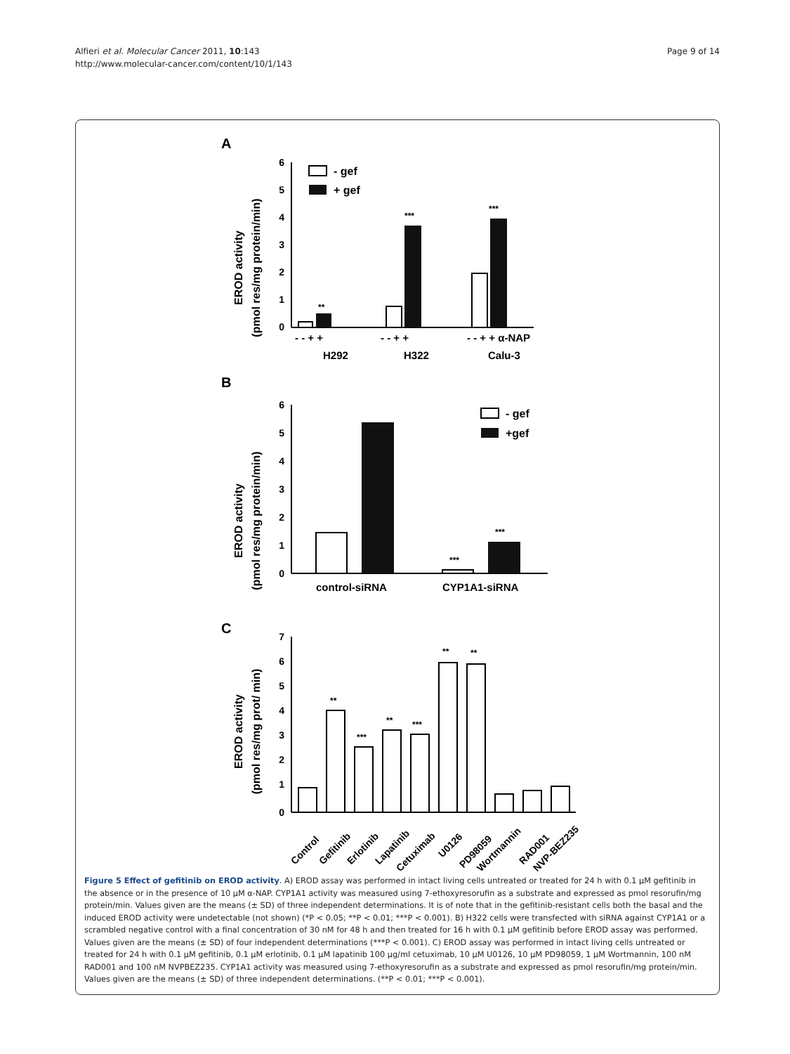Alfieri et al. Molecular Cancer 2011, 10:143
http://www.molecular-cancer.com/content/10/1/143
Page 9 of 14
A
EROD activity
(pmol res/mg protein/min)
6
5
4
3
2
1
0
- gef
+ gef
**
***
***
- - + +
- - + +
- - + + α-NAP
H292
H322
Calu-3
B
EROD activity
(pmol res/mg protein/min)
6
5
4
3
2
1
0
- gef
+gef
***
***
control-siRNA
CYP1A1-siRNA
C
EROD activity
(pmol res/mg prot/ min)
7
6
5
4
3
2
1
0
**
***
**
***
**
**
Control
Gefitinib
Erlotinib
Lapatinib
Cetuximab
U0126
PD98059
Wortmannin
RAD001
NVP-BEZ235
Figure 5 Effect of gefitinib on EROD activity. A) EROD assay was performed in intact living cells untreated or treated for 24 h with 0.1 μM gefitinib in the absence or in the presence of 10 μM α-NAP. CYP1A1 activity was measured using 7-ethoxyresorufin as a substrate and expressed as pmol resorufin/mg protein/min. Values given are the means (± SD) of three independent determinations. It is of note that in the gefitinib-resistant cells both the basal and the induced EROD activity were undetectable (not shown) (*P < 0.05; **P < 0.01; ***P < 0.001). B) H322 cells were transfected with siRNA against CYP1A1 or a scrambled negative control with a final concentration of 30 nM for 48 h and then treated for 16 h with 0.1 μM gefitinib before EROD assay was performed. Values given are the means (± SD) of four independent determinations (***P < 0.001). C) EROD assay was performed in intact living cells untreated or treated for 24 h with 0.1 μM gefitinib, 0.1 μM erlotinib, 0.1 μM lapatinib 100 μg/ml cetuximab, 10 μM U0126, 10 μM PD98059, 1 μM Wortmannin, 100 nM RAD001 and 100 nM NVPBEZ235. CYP1A1 activity was measured using 7-ethoxyresorufin as a substrate and expressed as pmol resorufin/mg protein/min. Values given are the means (± SD) of three independent determinations. (**P < 0.01; ***P < 0.001).